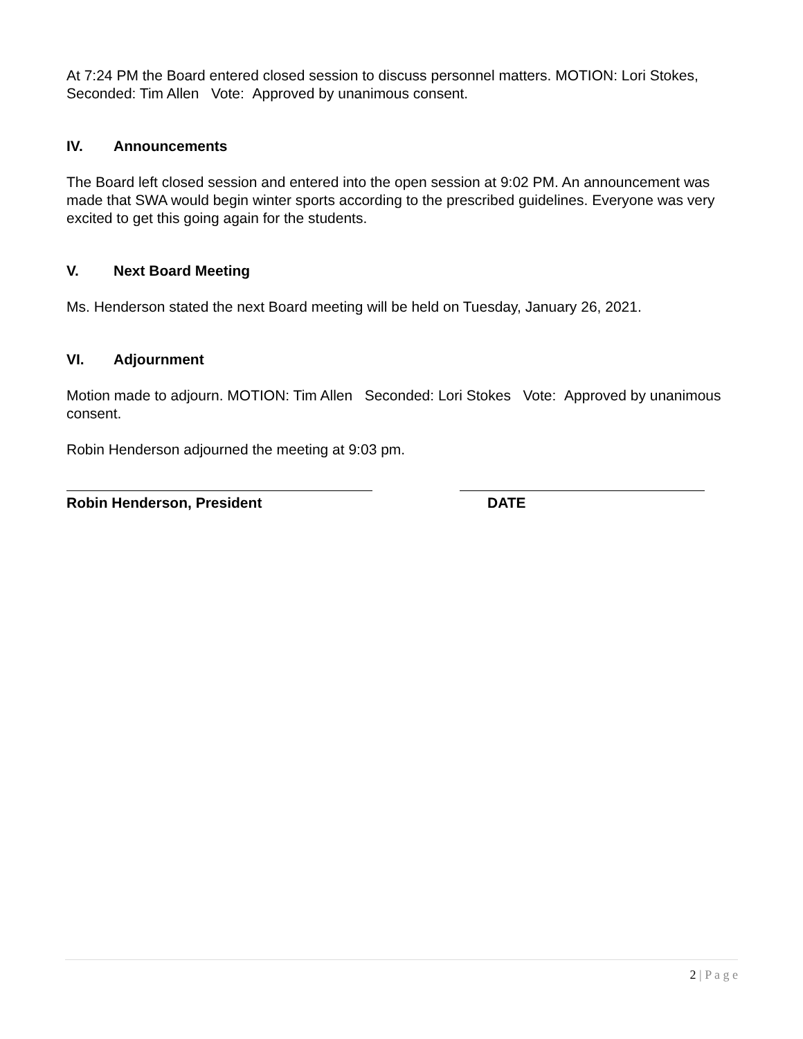At 7:24 PM the Board entered closed session to discuss personnel matters. MOTION: Lori Stokes, Seconded: Tim Allen Vote: Approved by unanimous consent.
IV. Announcements
The Board left closed session and entered into the open session at 9:02 PM. An announcement was made that SWA would begin winter sports according to the prescribed guidelines. Everyone was very excited to get this going again for the students.
V. Next Board Meeting
Ms. Henderson stated the next Board meeting will be held on Tuesday, January 26, 2021.
VI. Adjournment
Motion made to adjourn. MOTION: Tim Allen Seconded: Lori Stokes Vote: Approved by unanimous consent.
Robin Henderson adjourned the meeting at 9:03 pm.
Robin Henderson, President DATE
2 | P a g e